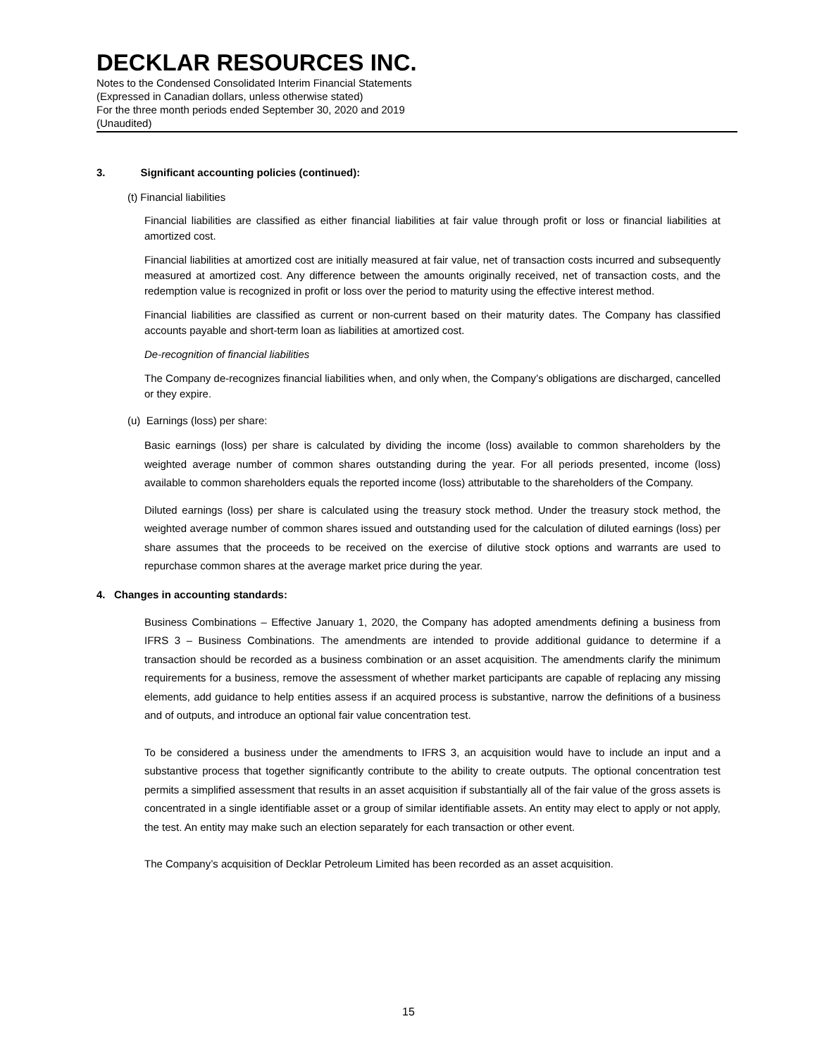DECKLAR RESOURCES INC.
Notes to the Condensed Consolidated Interim Financial Statements
(Expressed in Canadian dollars, unless otherwise stated)
For the three month periods ended September 30, 2020 and 2019
(Unaudited)
3. Significant accounting policies (continued):
(t) Financial liabilities
Financial liabilities are classified as either financial liabilities at fair value through profit or loss or financial liabilities at amortized cost.
Financial liabilities at amortized cost are initially measured at fair value, net of transaction costs incurred and subsequently measured at amortized cost. Any difference between the amounts originally received, net of transaction costs, and the redemption value is recognized in profit or loss over the period to maturity using the effective interest method.
Financial liabilities are classified as current or non-current based on their maturity dates. The Company has classified accounts payable and short-term loan as liabilities at amortized cost.
De-recognition of financial liabilities
The Company de-recognizes financial liabilities when, and only when, the Company’s obligations are discharged, cancelled or they expire.
(u) Earnings (loss) per share:
Basic earnings (loss) per share is calculated by dividing the income (loss) available to common shareholders by the weighted average number of common shares outstanding during the year. For all periods presented, income (loss) available to common shareholders equals the reported income (loss) attributable to the shareholders of the Company.
Diluted earnings (loss) per share is calculated using the treasury stock method. Under the treasury stock method, the weighted average number of common shares issued and outstanding used for the calculation of diluted earnings (loss) per share assumes that the proceeds to be received on the exercise of dilutive stock options and warrants are used to repurchase common shares at the average market price during the year.
4. Changes in accounting standards:
Business Combinations – Effective January 1, 2020, the Company has adopted amendments defining a business from IFRS 3 – Business Combinations. The amendments are intended to provide additional guidance to determine if a transaction should be recorded as a business combination or an asset acquisition. The amendments clarify the minimum requirements for a business, remove the assessment of whether market participants are capable of replacing any missing elements, add guidance to help entities assess if an acquired process is substantive, narrow the definitions of a business and of outputs, and introduce an optional fair value concentration test.
To be considered a business under the amendments to IFRS 3, an acquisition would have to include an input and a substantive process that together significantly contribute to the ability to create outputs. The optional concentration test permits a simplified assessment that results in an asset acquisition if substantially all of the fair value of the gross assets is concentrated in a single identifiable asset or a group of similar identifiable assets. An entity may elect to apply or not apply, the test. An entity may make such an election separately for each transaction or other event.
The Company’s acquisition of Decklar Petroleum Limited has been recorded as an asset acquisition.
15